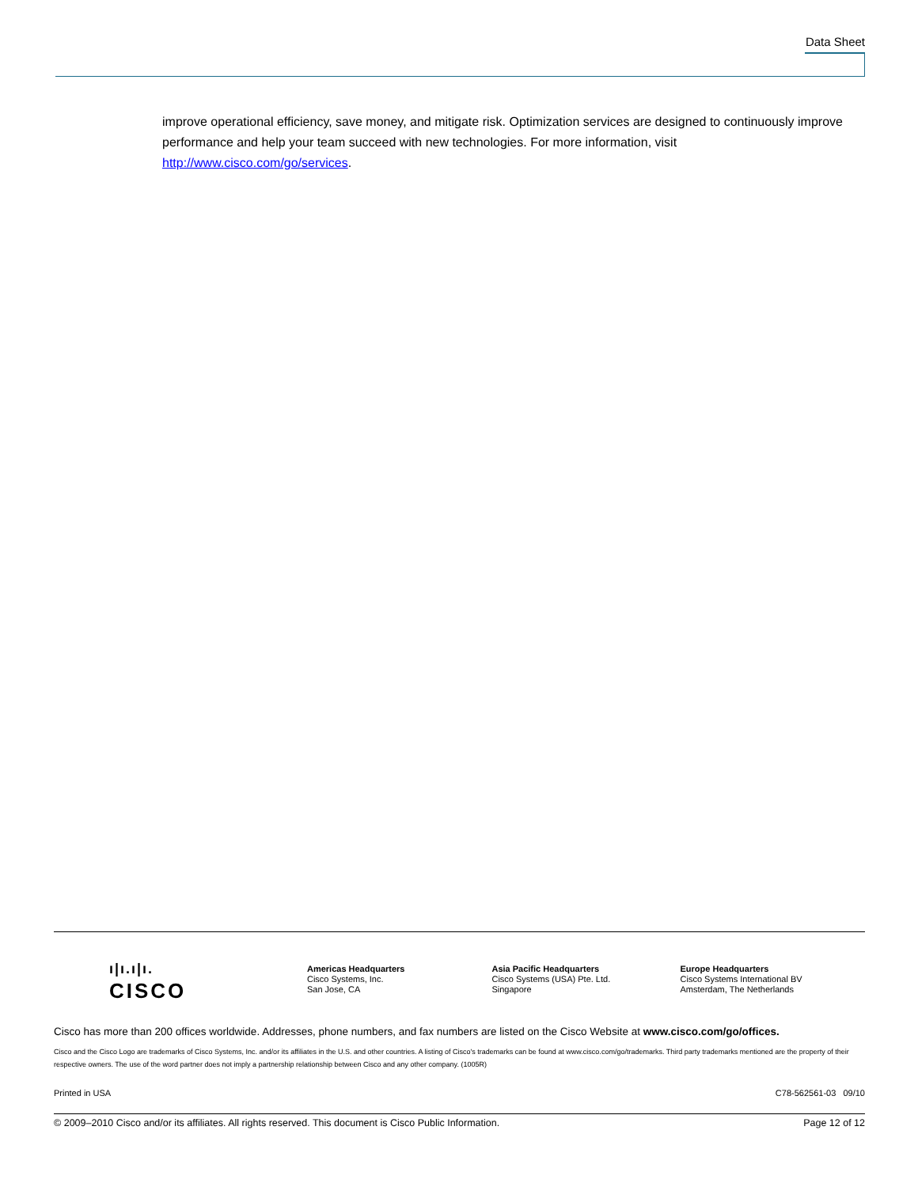Data Sheet
improve operational efficiency, save money, and mitigate risk. Optimization services are designed to continuously improve performance and help your team succeed with new technologies. For more information, visit http://www.cisco.com/go/services.
ı|ı.ı|ı.
CISCO
Americas Headquarters
Cisco Systems, Inc.
San Jose, CA
Asia Pacific Headquarters
Cisco Systems (USA) Pte. Ltd.
Singapore
Europe Headquarters
Cisco Systems International BV
Amsterdam, The Netherlands
Cisco has more than 200 offices worldwide. Addresses, phone numbers, and fax numbers are listed on the Cisco Website at www.cisco.com/go/offices.
Cisco and the Cisco Logo are trademarks of Cisco Systems, Inc. and/or its affiliates in the U.S. and other countries. A listing of Cisco's trademarks can be found at www.cisco.com/go/trademarks. Third party trademarks mentioned are the property of their respective owners. The use of the word partner does not imply a partnership relationship between Cisco and any other company. (1005R)
Printed in USA C78-562561-03 09/10
© 2009–2010 Cisco and/or its affiliates. All rights reserved. This document is Cisco Public Information. Page 12 of 12